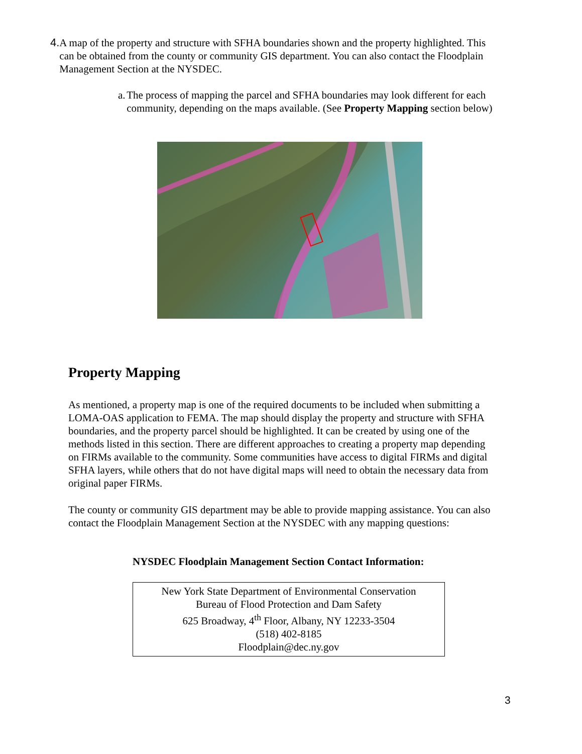4. A map of the property and structure with SFHA boundaries shown and the property highlighted. This can be obtained from the county or community GIS department. You can also contact the Floodplain Management Section at the NYSDEC.
a. The process of mapping the parcel and SFHA boundaries may look different for each community, depending on the maps available. (See Property Mapping section below)
Property Mapping
As mentioned, a property map is one of the required documents to be included when submitting a LOMA-OAS application to FEMA. The map should display the property and structure with SFHA boundaries, and the property parcel should be highlighted. It can be created by using one of the methods listed in this section. There are different approaches to creating a property map depending on FIRMs available to the community. Some communities have access to digital FIRMs and digital SFHA layers, while others that do not have digital maps will need to obtain the necessary data from original paper FIRMs.
The county or community GIS department may be able to provide mapping assistance. You can also contact the Floodplain Management Section at the NYSDEC with any mapping questions:
NYSDEC Floodplain Management Section Contact Information:
New York State Department of Environmental Conservation
Bureau of Flood Protection and Dam Safety
625 Broadway, 4<sup>th</sup> Floor, Albany, NY 12233-3504
(518) 402-8185
Floodplain@dec.ny.gov
3